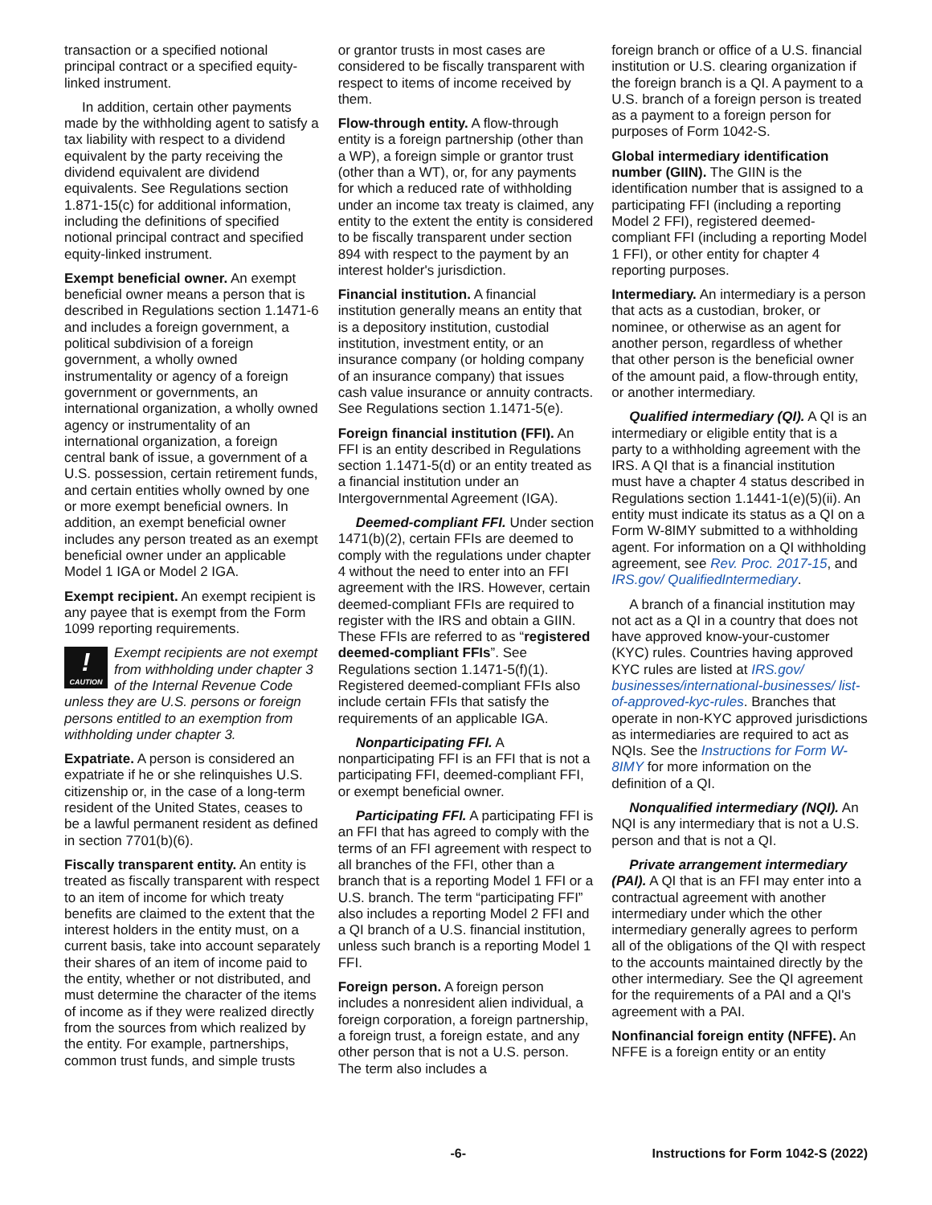transaction or a specified notional principal contract or a specified equity-linked instrument.
In addition, certain other payments made by the withholding agent to satisfy a tax liability with respect to a dividend equivalent by the party receiving the dividend equivalent are dividend equivalents. See Regulations section 1.871-15(c) for additional information, including the definitions of specified notional principal contract and specified equity-linked instrument.
Exempt beneficial owner. An exempt beneficial owner means a person that is described in Regulations section 1.1471-6 and includes a foreign government, a political subdivision of a foreign government, a wholly owned instrumentality or agency of a foreign government or governments, an international organization, a wholly owned agency or instrumentality of an international organization, a foreign central bank of issue, a government of a U.S. possession, certain retirement funds, and certain entities wholly owned by one or more exempt beneficial owners. In addition, an exempt beneficial owner includes any person treated as an exempt beneficial owner under an applicable Model 1 IGA or Model 2 IGA.
Exempt recipient. An exempt recipient is any payee that is exempt from the Form 1099 reporting requirements.
!
CAUTION Exempt recipients are not exempt from withholding under chapter 3 of the Internal Revenue Code unless they are U.S. persons or foreign persons entitled to an exemption from withholding under chapter 3.
Expatriate. A person is considered an expatriate if he or she relinquishes U.S. citizenship or, in the case of a long-term resident of the United States, ceases to be a lawful permanent resident as defined in section 7701(b)(6).
Fiscally transparent entity. An entity is treated as fiscally transparent with respect to an item of income for which treaty benefits are claimed to the extent that the interest holders in the entity must, on a current basis, take into account separately their shares of an item of income paid to the entity, whether or not distributed, and must determine the character of the items of income as if they were realized directly from the sources from which realized by the entity. For example, partnerships, common trust funds, and simple trusts
or grantor trusts in most cases are considered to be fiscally transparent with respect to items of income received by them.
Flow-through entity. A flow-through entity is a foreign partnership (other than a WP), a foreign simple or grantor trust (other than a WT), or, for any payments for which a reduced rate of withholding under an income tax treaty is claimed, any entity to the extent the entity is considered to be fiscally transparent under section 894 with respect to the payment by an interest holder's jurisdiction.
Financial institution. A financial institution generally means an entity that is a depository institution, custodial institution, investment entity, or an insurance company (or holding company of an insurance company) that issues cash value insurance or annuity contracts. See Regulations section 1.1471-5(e).
Foreign financial institution (FFI). An FFI is an entity described in Regulations section 1.1471-5(d) or an entity treated as a financial institution under an Intergovernmental Agreement (IGA).
Deemed-compliant FFI. Under section 1471(b)(2), certain FFIs are deemed to comply with the regulations under chapter 4 without the need to enter into an FFI agreement with the IRS. However, certain deemed-compliant FFIs are required to register with the IRS and obtain a GIIN. These FFIs are referred to as “registered deemed-compliant FFIs”. See Regulations section 1.1471-5(f)(1). Registered deemed-compliant FFIs also include certain FFIs that satisfy the requirements of an applicable IGA.
Nonparticipating FFI. A nonparticipating FFI is an FFI that is not a participating FFI, deemed-compliant FFI, or exempt beneficial owner.
Participating FFI. A participating FFI is an FFI that has agreed to comply with the terms of an FFI agreement with respect to all branches of the FFI, other than a branch that is a reporting Model 1 FFI or a U.S. branch. The term “participating FFI” also includes a reporting Model 2 FFI and a QI branch of a U.S. financial institution, unless such branch is a reporting Model 1 FFI.
Foreign person. A foreign person includes a nonresident alien individual, a foreign corporation, a foreign partnership, a foreign trust, a foreign estate, and any other person that is not a U.S. person. The term also includes a
foreign branch or office of a U.S. financial institution or U.S. clearing organization if the foreign branch is a QI. A payment to a U.S. branch of a foreign person is treated as a payment to a foreign person for purposes of Form 1042-S.
Global intermediary identification number (GIIN). The GIIN is the identification number that is assigned to a participating FFI (including a reporting Model 2 FFI), registered deemed-compliant FFI (including a reporting Model 1 FFI), or other entity for chapter 4 reporting purposes.
Intermediary. An intermediary is a person that acts as a custodian, broker, or nominee, or otherwise as an agent for another person, regardless of whether that other person is the beneficial owner of the amount paid, a flow-through entity, or another intermediary.
Qualified intermediary (QI). A QI is an intermediary or eligible entity that is a party to a withholding agreement with the IRS. A QI that is a financial institution must have a chapter 4 status described in Regulations section 1.1441-1(e)(5)(ii). An entity must indicate its status as a QI on a Form W-8IMY submitted to a withholding agent. For information on a QI withholding agreement, see Rev. Proc. 2017-15, and IRS.gov/ QualifiedIntermediary.
A branch of a financial institution may not act as a QI in a country that does not have approved know-your-customer (KYC) rules. Countries having approved KYC rules are listed at IRS.gov/ businesses/international-businesses/ list-of-approved-kyc-rules. Branches that operate in non-KYC approved jurisdictions as intermediaries are required to act as NQIs. See the Instructions for Form W-8IMY for more information on the definition of a QI.
Nonqualified intermediary (NQI). An NQI is any intermediary that is not a U.S. person and that is not a QI.
Private arrangement intermediary (PAI). A QI that is an FFI may enter into a contractual agreement with another intermediary under which the other intermediary generally agrees to perform all of the obligations of the QI with respect to the accounts maintained directly by the other intermediary. See the QI agreement for the requirements of a PAI and a QI's agreement with a PAI.
Nonfinancial foreign entity (NFFE). An NFFE is a foreign entity or an entity
-6- Instructions for Form 1042-S (2022)